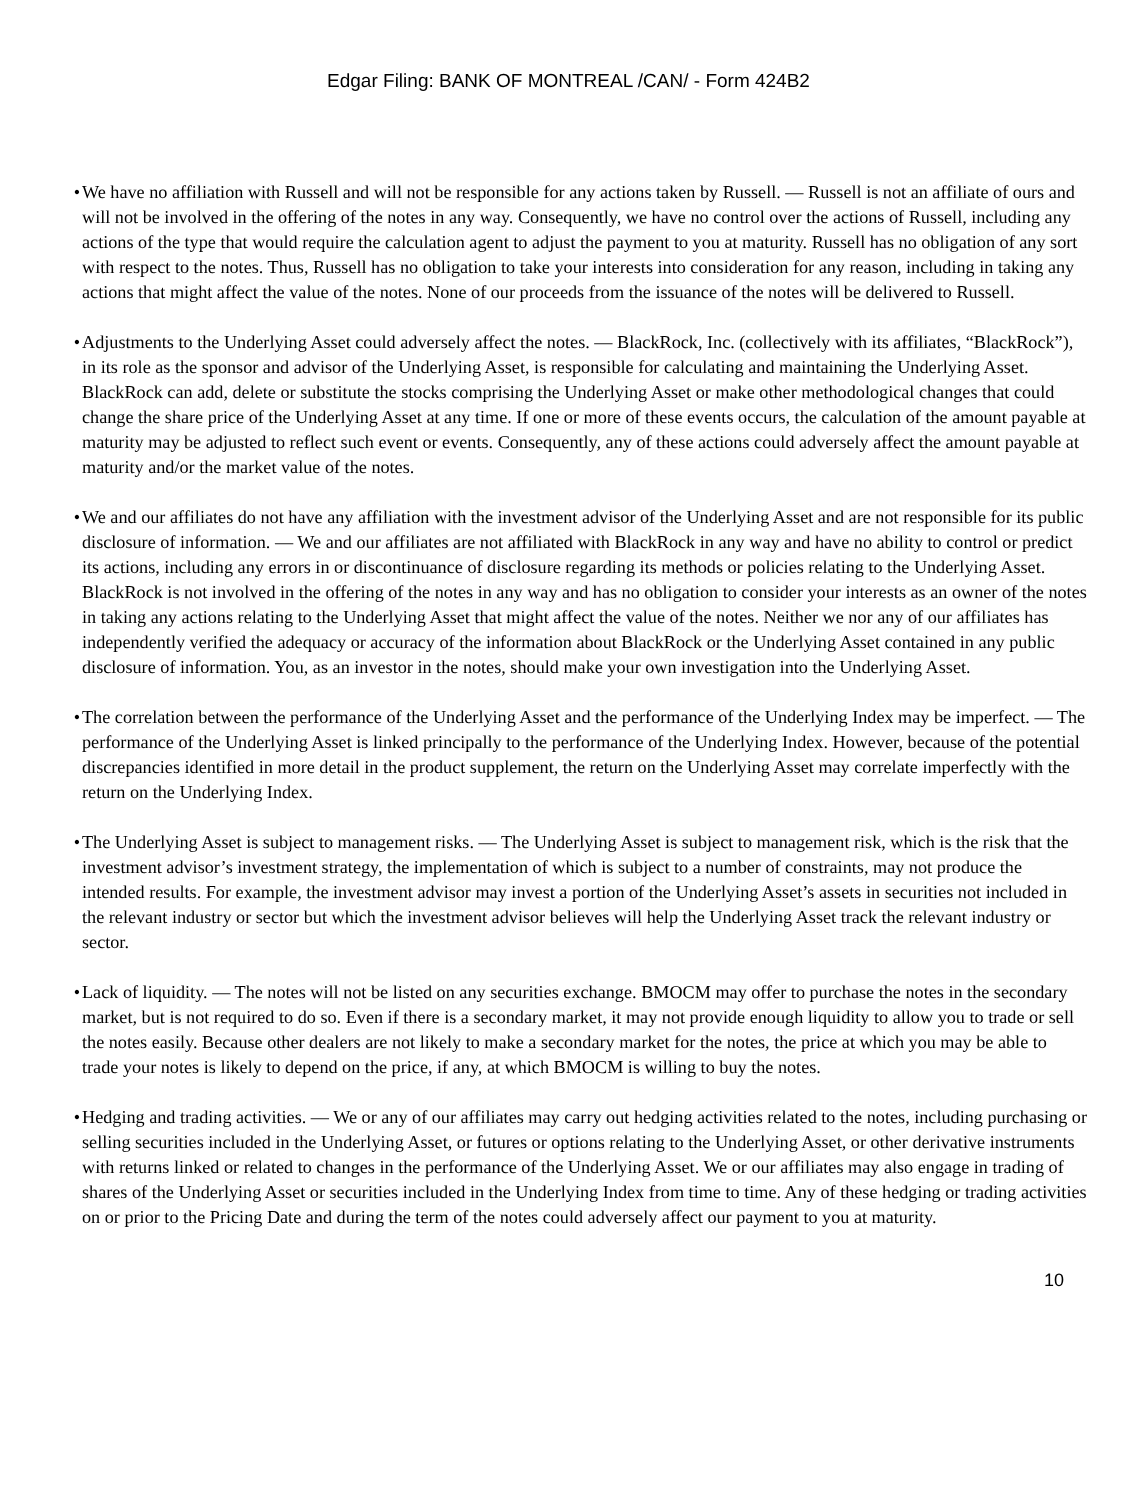Edgar Filing: BANK OF MONTREAL /CAN/ - Form 424B2
• We have no affiliation with Russell and will not be responsible for any actions taken by Russell. — Russell is not an affiliate of ours and will not be involved in the offering of the notes in any way. Consequently, we have no control over the actions of Russell, including any actions of the type that would require the calculation agent to adjust the payment to you at maturity. Russell has no obligation of any sort with respect to the notes. Thus, Russell has no obligation to take your interests into consideration for any reason, including in taking any actions that might affect the value of the notes. None of our proceeds from the issuance of the notes will be delivered to Russell.
• Adjustments to the Underlying Asset could adversely affect the notes. — BlackRock, Inc. (collectively with its affiliates, “BlackRock”), in its role as the sponsor and advisor of the Underlying Asset, is responsible for calculating and maintaining the Underlying Asset. BlackRock can add, delete or substitute the stocks comprising the Underlying Asset or make other methodological changes that could change the share price of the Underlying Asset at any time. If one or more of these events occurs, the calculation of the amount payable at maturity may be adjusted to reflect such event or events. Consequently, any of these actions could adversely affect the amount payable at maturity and/or the market value of the notes.
• We and our affiliates do not have any affiliation with the investment advisor of the Underlying Asset and are not responsible for its public disclosure of information. — We and our affiliates are not affiliated with BlackRock in any way and have no ability to control or predict its actions, including any errors in or discontinuance of disclosure regarding its methods or policies relating to the Underlying Asset. BlackRock is not involved in the offering of the notes in any way and has no obligation to consider your interests as an owner of the notes in taking any actions relating to the Underlying Asset that might affect the value of the notes. Neither we nor any of our affiliates has independently verified the adequacy or accuracy of the information about BlackRock or the Underlying Asset contained in any public disclosure of information. You, as an investor in the notes, should make your own investigation into the Underlying Asset.
• The correlation between the performance of the Underlying Asset and the performance of the Underlying Index may be imperfect. — The performance of the Underlying Asset is linked principally to the performance of the Underlying Index. However, because of the potential discrepancies identified in more detail in the product supplement, the return on the Underlying Asset may correlate imperfectly with the return on the Underlying Index.
• The Underlying Asset is subject to management risks. — The Underlying Asset is subject to management risk, which is the risk that the investment advisor’s investment strategy, the implementation of which is subject to a number of constraints, may not produce the intended results. For example, the investment advisor may invest a portion of the Underlying Asset’s assets in securities not included in the relevant industry or sector but which the investment advisor believes will help the Underlying Asset track the relevant industry or sector.
• Lack of liquidity. — The notes will not be listed on any securities exchange. BMOCM may offer to purchase the notes in the secondary market, but is not required to do so. Even if there is a secondary market, it may not provide enough liquidity to allow you to trade or sell the notes easily. Because other dealers are not likely to make a secondary market for the notes, the price at which you may be able to trade your notes is likely to depend on the price, if any, at which BMOCM is willing to buy the notes.
• Hedging and trading activities. — We or any of our affiliates may carry out hedging activities related to the notes, including purchasing or selling securities included in the Underlying Asset, or futures or options relating to the Underlying Asset, or other derivative instruments with returns linked or related to changes in the performance of the Underlying Asset. We or our affiliates may also engage in trading of shares of the Underlying Asset or securities included in the Underlying Index from time to time. Any of these hedging or trading activities on or prior to the Pricing Date and during the term of the notes could adversely affect our payment to you at maturity.
10